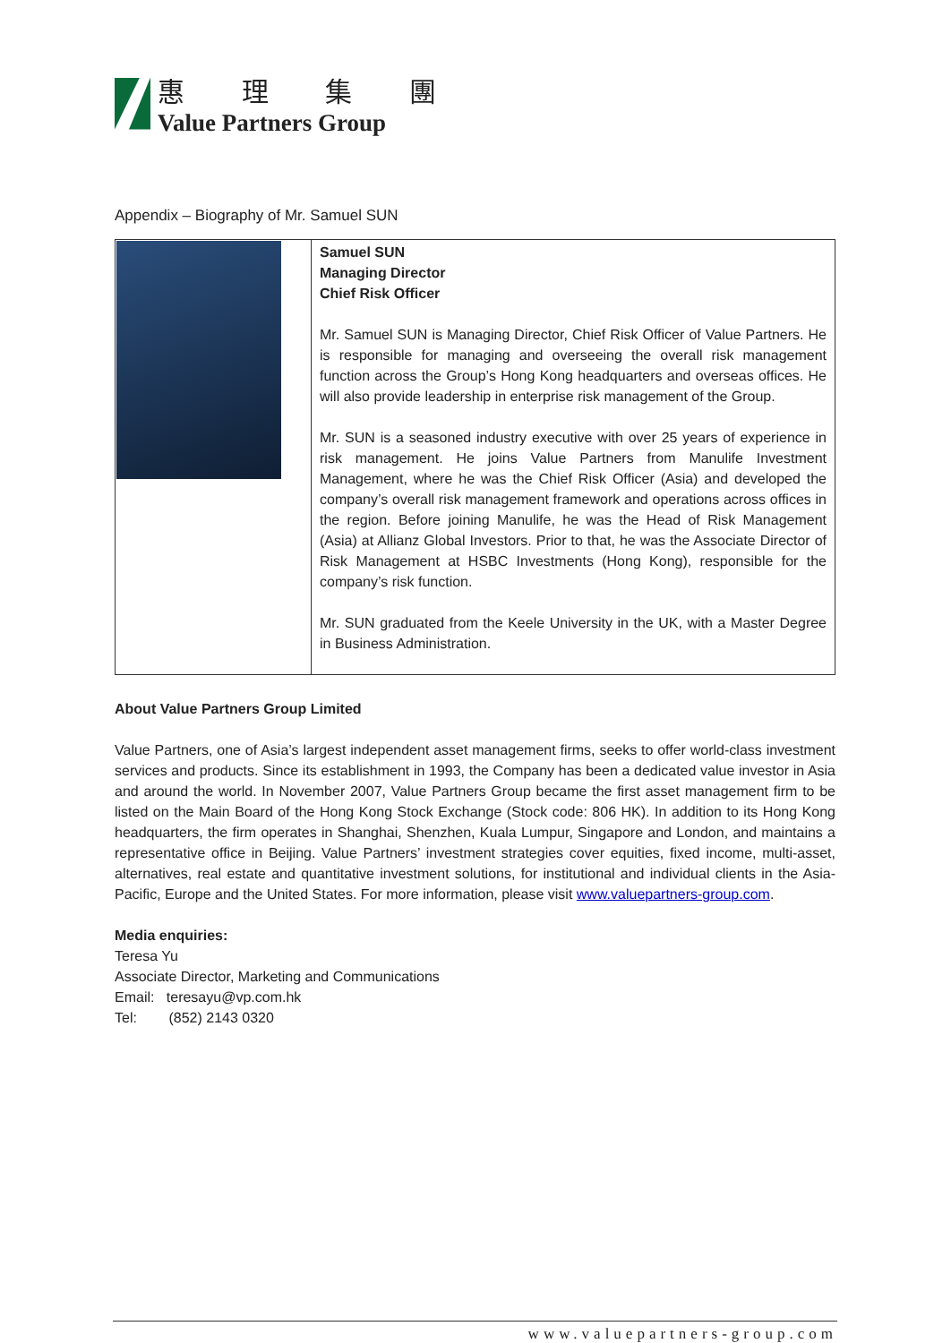惠 理 集 團
Value Partners Group
Appendix – Biography of Mr. Samuel SUN
| | Samuel SUN Managing Director Chief Risk Officer Mr. Samuel SUN is Managing Director, Chief Risk Officer of Value Partners. He is responsible for managing and overseeing the overall risk management function across the Group’s Hong Kong headquarters and overseas offices. He will also provide leadership in enterprise risk management of the Group. Mr. SUN is a seasoned industry executive with over 25 years of experience in risk management. He joins Value Partners from Manulife Investment Management, where he was the Chief Risk Officer (Asia) and developed the company’s overall risk management framework and operations across offices in the region. Before joining Manulife, he was the Head of Risk Management (Asia) at Allianz Global Investors. Prior to that, he was the Associate Director of Risk Management at HSBC Investments (Hong Kong), responsible for the company’s risk function. Mr. SUN graduated from the Keele University in the UK, with a Master Degree in Business Administration. |
About Value Partners Group Limited
Value Partners, one of Asia’s largest independent asset management firms, seeks to offer world-class investment services and products. Since its establishment in 1993, the Company has been a dedicated value investor in Asia and around the world. In November 2007, Value Partners Group became the first asset management firm to be listed on the Main Board of the Hong Kong Stock Exchange (Stock code: 806 HK). In addition to its Hong Kong headquarters, the firm operates in Shanghai, Shenzhen, Kuala Lumpur, Singapore and London, and maintains a representative office in Beijing. Value Partners’ investment strategies cover equities, fixed income, multi-asset, alternatives, real estate and quantitative investment solutions, for institutional and individual clients in the Asia-Pacific, Europe and the United States. For more information, please visit www.valuepartners-group.com.
Media enquiries:
Teresa Yu
Associate Director, Marketing and Communications
Email: teresayu@vp.com.hk
Tel: (852) 2143 0320
www.valuepartners-group.com